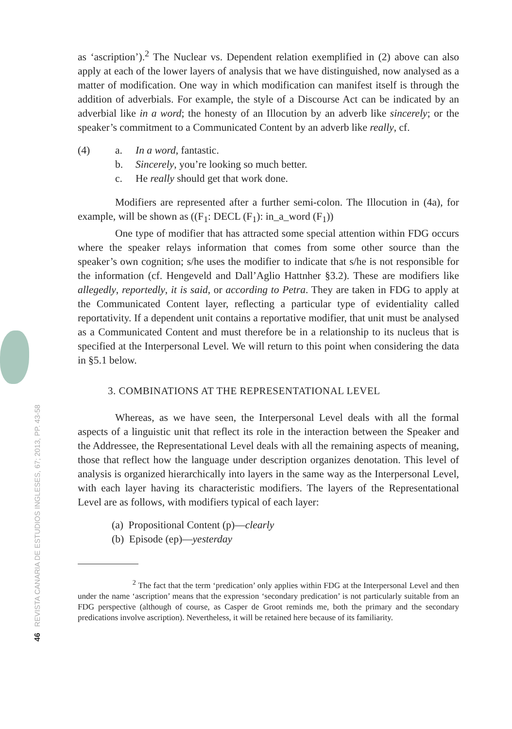46 REVISTA CANARIA DE ESTUDIOS INGLESES, 67; 2013, PP. 43-58
as ‘ascription’).<sup>2</sup> The Nuclear vs. Dependent relation exemplified in (2) above can also apply at each of the lower layers of analysis that we have distinguished, now analysed as a matter of modification. One way in which modification can manifest itself is through the addition of adverbials. For example, the style of a Discourse Act can be indicated by an adverbial like in a word; the honesty of an Illocution by an adverb like sincerely; or the speaker’s commitment to a Communicated Content by an adverb like really, cf.
(4) a. In a word, fantastic.
b. Sincerely, you’re looking so much better.
c. He really should get that work done.
Modifiers are represented after a further semi-colon. The Illocution in (4a), for example, will be shown as ((F<sub>1</sub>: DECL (F<sub>1</sub>): in_a_word (F<sub>1</sub>))
One type of modifier that has attracted some special attention within FDG occurs where the speaker relays information that comes from some other source than the speaker’s own cognition; s/he uses the modifier to indicate that s/he is not responsible for the information (cf. Hengeveld and Dall’Aglio Hattnher §3.2). These are modifiers like allegedly, reportedly, it is said, or according to Petra. They are taken in FDG to apply at the Communicated Content layer, reflecting a particular type of evidentiality called reportativity. If a dependent unit contains a reportative modifier, that unit must be analysed as a Communicated Content and must therefore be in a relationship to its nucleus that is specified at the Interpersonal Level. We will return to this point when considering the data in §5.1 below.
3. COMBINATIONS AT THE REPRESENTATIONAL LEVEL
Whereas, as we have seen, the Interpersonal Level deals with all the formal aspects of a linguistic unit that reflect its role in the interaction between the Speaker and the Addressee, the Representational Level deals with all the remaining aspects of meaning, those that reflect how the language under description organizes denotation. This level of analysis is organized hierarchically into layers in the same way as the Interpersonal Level, with each layer having its characteristic modifiers. The layers of the Representational Level are as follows, with modifiers typical of each layer:
(a) Propositional Content (p)—clearly
(b) Episode (ep)—yesterday
<sup>2</sup> The fact that the term ‘predication’ only applies within FDG at the Interpersonal Level and then under the name ‘ascription’ means that the expression ‘secondary predication’ is not particularly suitable from an FDG perspective (although of course, as Casper de Groot reminds me, both the primary and the secondary predications involve ascription). Nevertheless, it will be retained here because of its familiarity.